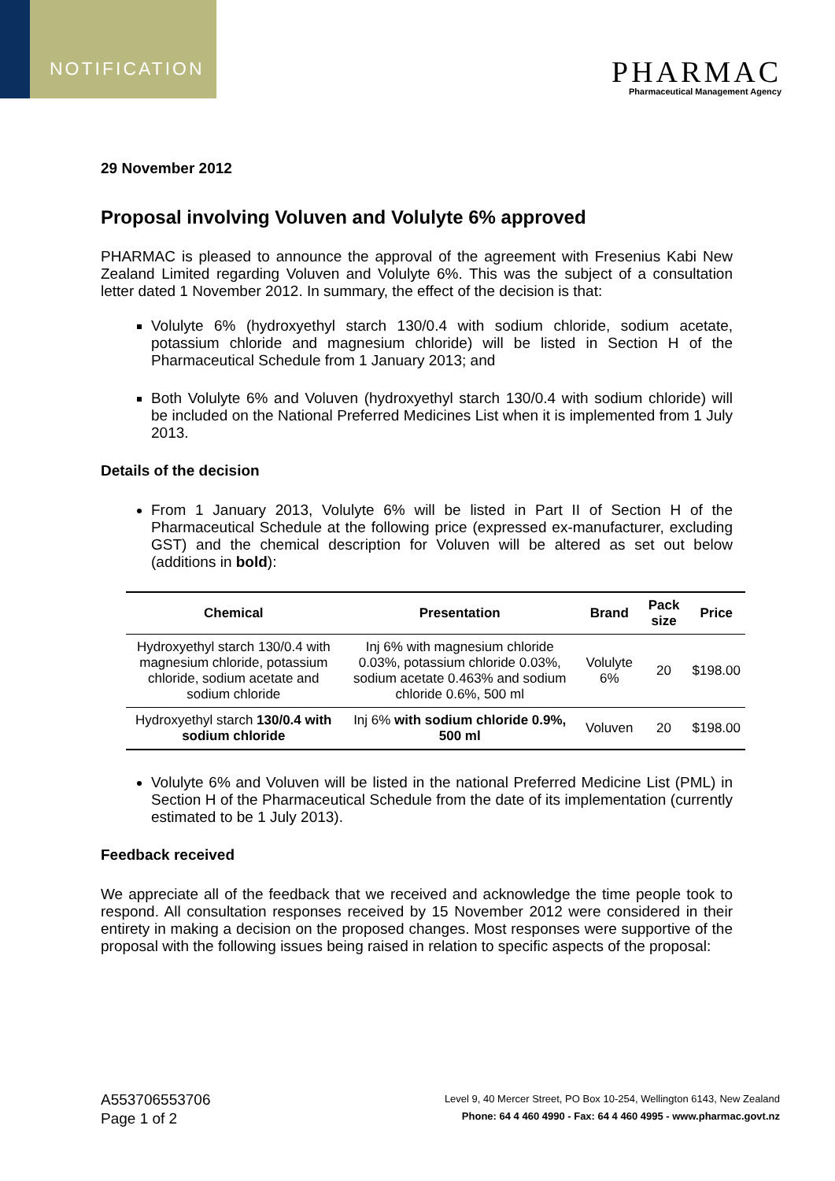NOTIFICATION
PHARMAC
Pharmaceutical Management Agency
29 November 2012
Proposal involving Voluven and Volulyte 6% approved
PHARMAC is pleased to announce the approval of the agreement with Fresenius Kabi New Zealand Limited regarding Voluven and Volulyte 6%. This was the subject of a consultation letter dated 1 November 2012. In summary, the effect of the decision is that:
Volulyte 6% (hydroxyethyl starch 130/0.4 with sodium chloride, sodium acetate, potassium chloride and magnesium chloride) will be listed in Section H of the Pharmaceutical Schedule from 1 January 2013; and
Both Volulyte 6% and Voluven (hydroxyethyl starch 130/0.4 with sodium chloride) will be included on the National Preferred Medicines List when it is implemented from 1 July 2013.
Details of the decision
From 1 January 2013, Volulyte 6% will be listed in Part II of Section H of the Pharmaceutical Schedule at the following price (expressed ex-manufacturer, excluding GST) and the chemical description for Voluven will be altered as set out below (additions in bold):
| Chemical | Presentation | Brand | Pack size | Price |
| --- | --- | --- | --- | --- |
| Hydroxyethyl starch 130/0.4 with magnesium chloride, potassium chloride, sodium acetate and sodium chloride | Inj 6% with magnesium chloride 0.03%, potassium chloride 0.03%, sodium acetate 0.463% and sodium chloride 0.6%, 500 ml | Volulyte 6% | 20 | $198.00 |
| Hydroxyethyl starch 130/0.4 with sodium chloride | Inj 6% with sodium chloride 0.9%, 500 ml | Voluven | 20 | $198.00 |
Volulyte 6% and Voluven will be listed in the national Preferred Medicine List (PML) in Section H of the Pharmaceutical Schedule from the date of its implementation (currently estimated to be 1 July 2013).
Feedback received
We appreciate all of the feedback that we received and acknowledge the time people took to respond. All consultation responses received by 15 November 2012 were considered in their entirety in making a decision on the proposed changes. Most responses were supportive of the proposal with the following issues being raised in relation to specific aspects of the proposal:
A553706553706
Page 1 of 2
Level 9, 40 Mercer Street, PO Box 10-254, Wellington 6143, New Zealand
Phone: 64 4 460 4990 - Fax: 64 4 460 4995 - www.pharmac.govt.nz